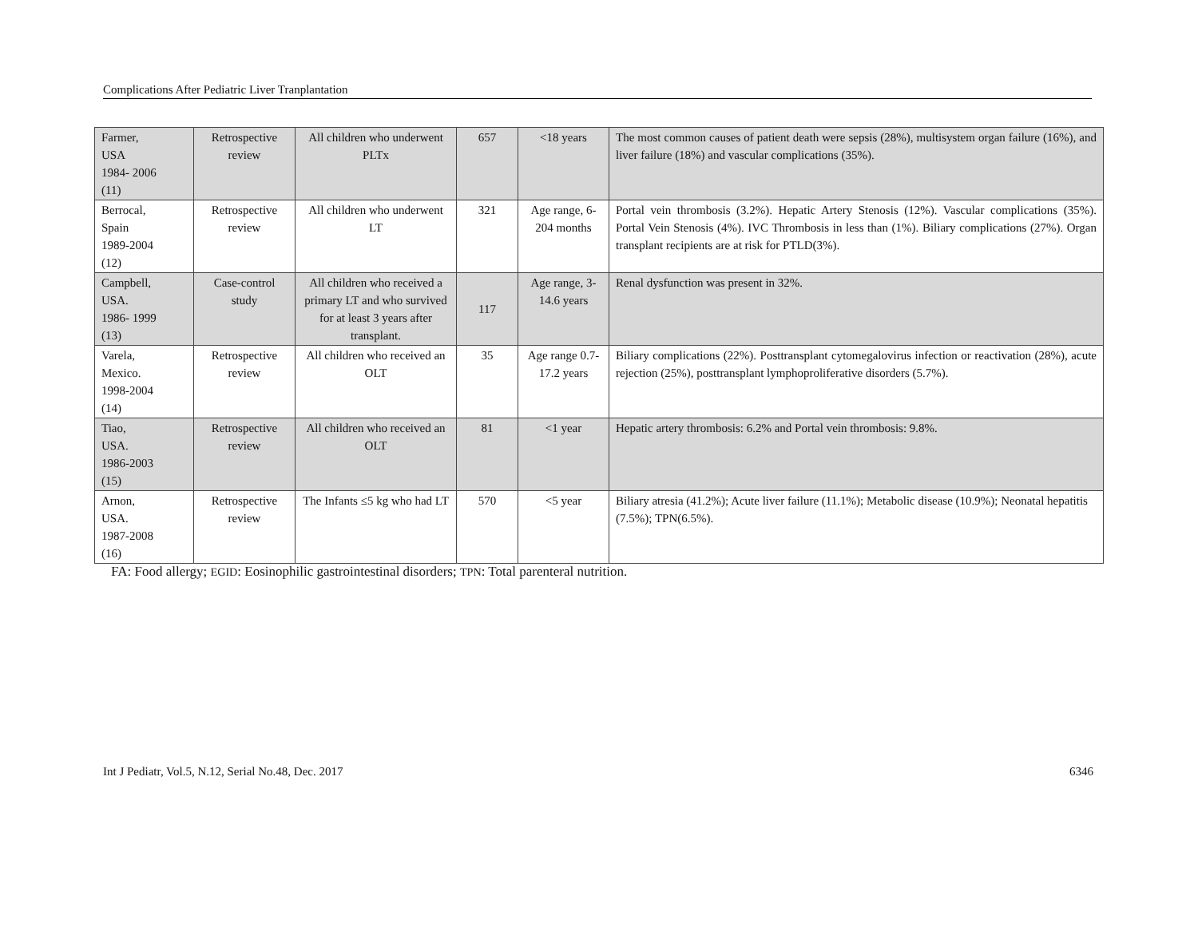Complications After Pediatric Liver Tranplantation
| Farmer, USA 1984- 2006 (11) | Retrospective review | All children who underwent PLTx | 657 | <18 years | The most common causes of patient death were sepsis (28%), multisystem organ failure (16%), and liver failure (18%) and vascular complications (35%). |
| Berrocal, Spain 1989-2004 (12) | Retrospective review | All children who underwent LT | 321 | Age range, 6-204 months | Portal vein thrombosis (3.2%). Hepatic Artery Stenosis (12%). Vascular complications (35%). Portal Vein Stenosis (4%). IVC Thrombosis in less than (1%). Biliary complications (27%). Organ transplant recipients are at risk for PTLD(3%). |
| Campbell, USA. 1986- 1999 (13) | Case-control study | All children who received a primary LT and who survived for at least 3 years after transplant. | 117 | Age range, 3-14.6 years | Renal dysfunction was present in 32%. |
| Varela, Mexico. 1998-2004 (14) | Retrospective review | All children who received an OLT | 35 | Age range 0.7- 17.2 years | Biliary complications (22%). Posttransplant cytomegalovirus infection or reactivation (28%), acute rejection (25%), posttransplant lymphoproliferative disorders (5.7%). |
| Tiao, USA. 1986-2003 (15) | Retrospective review | All children who received an OLT | 81 | <1 year | Hepatic artery thrombosis: 6.2% and Portal vein thrombosis: 9.8%. |
| Arnon, USA. 1987-2008 (16) | Retrospective review | The Infants ≤5 kg who had LT | 570 | <5 year | Biliary atresia (41.2%); Acute liver failure (11.1%); Metabolic disease (10.9%); Neonatal hepatitis (7.5%); TPN(6.5%). |
FA: Food allergy; EGID: Eosinophilic gastrointestinal disorders; TPN: Total parenteral nutrition.
Int J Pediatr, Vol.5, N.12, Serial No.48, Dec. 2017 6346